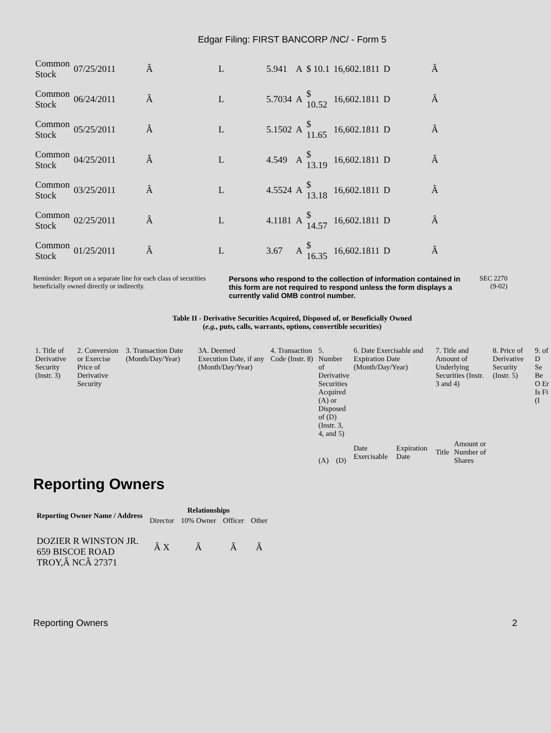Edgar Filing: FIRST BANCORP /NC/ - Form 5
| Common Stock | 07/25/2011 | Â | L | 5.941 | A | $ 10.1 | 16,602.1811 | D | Â |
| Common Stock | 06/24/2011 | Â | L | 5.7034 | A | $ 10.52 | 16,602.1811 | D | Â |
| Common Stock | 05/25/2011 | Â | L | 5.1502 | A | $ 11.65 | 16,602.1811 | D | Â |
| Common Stock | 04/25/2011 | Â | L | 4.549 | A | $ 13.19 | 16,602.1811 | D | Â |
| Common Stock | 03/25/2011 | Â | L | 4.5524 | A | $ 13.18 | 16,602.1811 | D | Â |
| Common Stock | 02/25/2011 | Â | L | 4.1181 | A | $ 14.57 | 16,602.1811 | D | Â |
| Common Stock | 01/25/2011 | Â | L | 3.67 | A | $ 16.35 | 16,602.1811 | D | Â |
Reminder: Report on a separate line for each class of securities beneficially owned directly or indirectly.
Persons who respond to the collection of information contained in this form are not required to respond unless the form displays a currently valid OMB control number.
SEC 2270
(9-02)
Table II - Derivative Securities Acquired, Disposed of, or Beneficially Owned
(e.g., puts, calls, warrants, options, convertible securities)
| 1. Title of Derivative Security (Instr. 3) | 2. Conversion or Exercise Price of Derivative Security | 3. Transaction Date (Month/Day/Year) | 3A. Deemed Execution Date, if any (Month/Day/Year) | 4. Transaction Code (Instr. 8) | 5. Number of Derivative Securities Acquired (A) or Disposed of (D) (Instr. 3, 4, and 5) | | 6. Date Exercisable and Expiration Date (Month/Day/Year) | | 7. Title and Amount of Underlying Securities (Instr. 3 and 4) | | 8. Price of Derivative Security (Instr. 5) | 9. of D Se Be O Er Is Fi (I |
| | | | | | (A) | (D) | Date Exercisable | Expiration Date | Title | Amount or Number of Shares | | |
Reporting Owners
| Reporting Owner Name / Address | Relationships | | | |
| --- | --- | --- | --- | --- |
| | Director | 10% Owner | Officer | Other |
| DOZIER R WINSTON JR. 659 BISCOE ROAD TROY,Â NCÂ 27371 | Â X | Â | Â | Â |
Reporting Owners 2